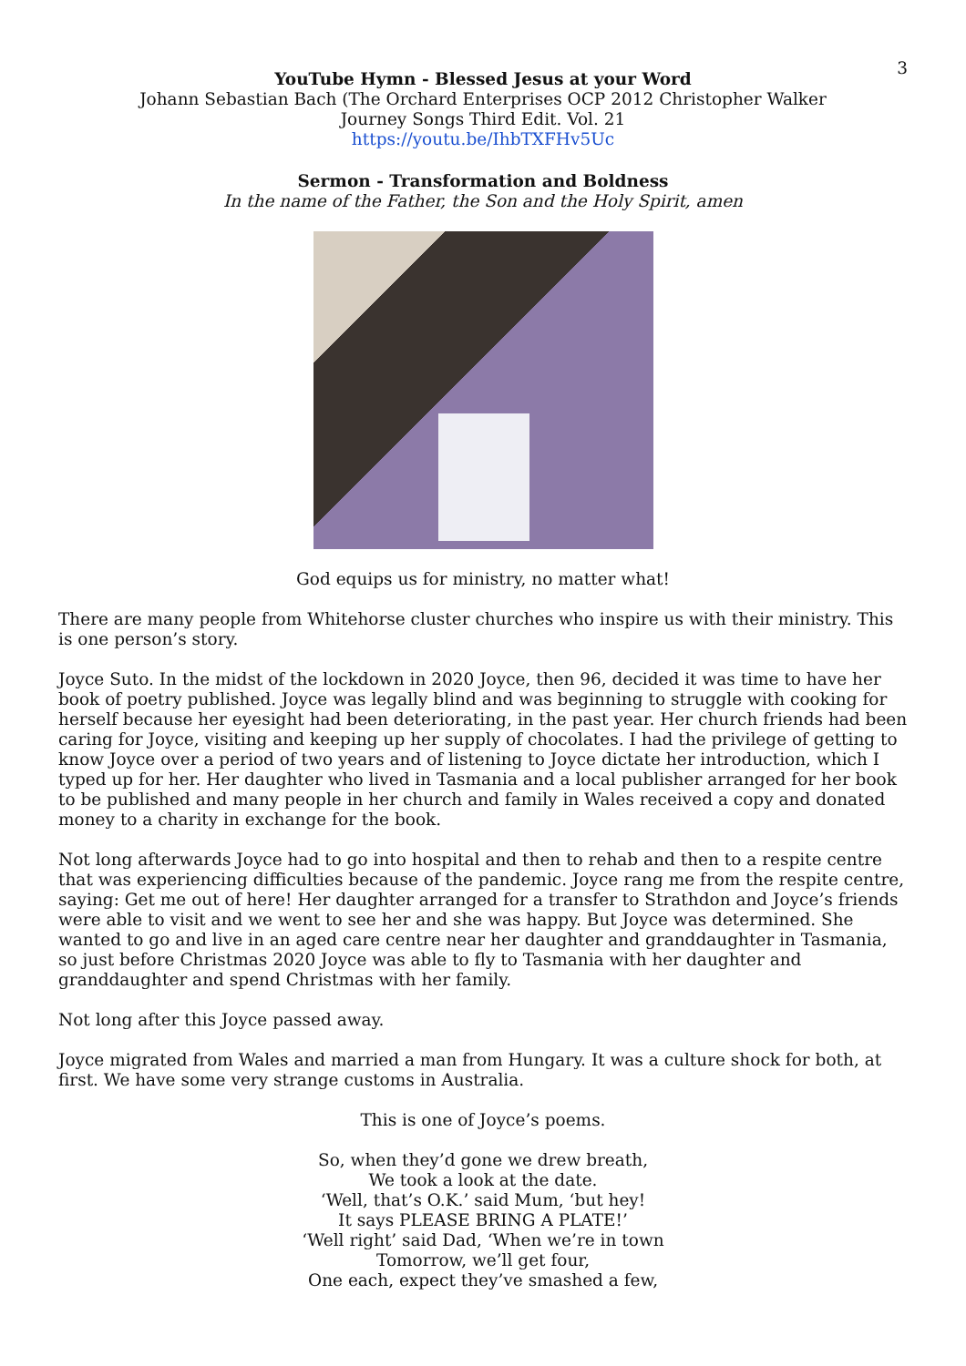3
YouTube Hymn - Blessed Jesus at your Word
Johann Sebastian Bach (The Orchard Enterprises OCP 2012 Christopher Walker
Journey Songs Third Edit. Vol. 21
https://youtu.be/IhbTXFHv5Uc
Sermon - Transformation and Boldness
In the name of the Father, the Son and the Holy Spirit, amen
God equips us for ministry, no matter what!
There are many people from Whitehorse cluster churches who inspire us with their ministry. This is one person’s story.
Joyce Suto. In the midst of the lockdown in 2020 Joyce, then 96, decided it was time to have her book of poetry published. Joyce was legally blind and was beginning to struggle with cooking for herself because her eyesight had been deteriorating, in the past year. Her church friends had been caring for Joyce, visiting and keeping up her supply of chocolates. I had the privilege of getting to know Joyce over a period of two years and of listening to Joyce dictate her introduction, which I typed up for her. Her daughter who lived in Tasmania and a local publisher arranged for her book to be published and many people in her church and family in Wales received a copy and donated money to a charity in exchange for the book.
Not long afterwards Joyce had to go into hospital and then to rehab and then to a respite centre that was experiencing difficulties because of the pandemic. Joyce rang me from the respite centre, saying: Get me out of here! Her daughter arranged for a transfer to Strathdon and Joyce’s friends were able to visit and we went to see her and she was happy. But Joyce was determined. She wanted to go and live in an aged care centre near her daughter and granddaughter in Tasmania, so just before Christmas 2020 Joyce was able to fly to Tasmania with her daughter and granddaughter and spend Christmas with her family.
Not long after this Joyce passed away.
Joyce migrated from Wales and married a man from Hungary. It was a culture shock for both, at first. We have some very strange customs in Australia.
This is one of Joyce’s poems.
So, when they’d gone we drew breath,
We took a look at the date.
‘Well, that’s O.K.’ said Mum, ‘but hey!
It says PLEASE BRING A PLATE!’
‘Well right’ said Dad, ‘When we’re in town
Tomorrow, we’ll get four,
One each, expect they’ve smashed a few,